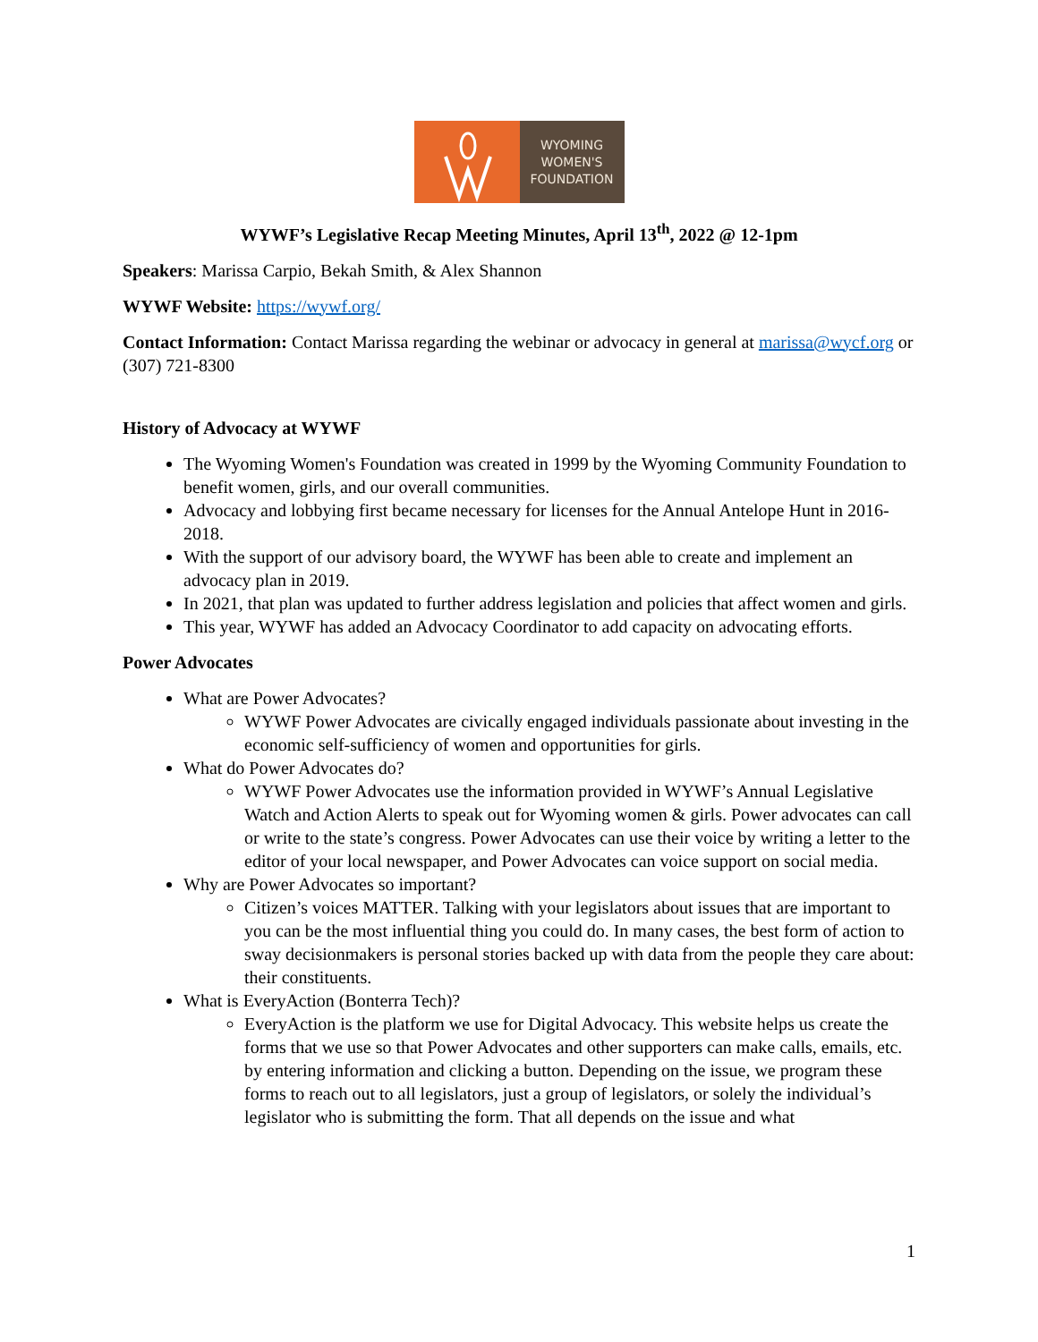WYOMING
WOMEN'S
FOUNDATION
WYWF’s Legislative Recap Meeting Minutes, April 13<sup>th</sup>, 2022 @ 12-1pm
Speakers: Marissa Carpio, Bekah Smith, & Alex Shannon
WYWF Website: https://wywf.org/
Contact Information: Contact Marissa regarding the webinar or advocacy in general at marissa@wycf.org or (307) 721-8300
History of Advocacy at WYWF
The Wyoming Women's Foundation was created in 1999 by the Wyoming Community Foundation to benefit women, girls, and our overall communities.
Advocacy and lobbying first became necessary for licenses for the Annual Antelope Hunt in 2016-2018.
With the support of our advisory board, the WYWF has been able to create and implement an advocacy plan in 2019.
In 2021, that plan was updated to further address legislation and policies that affect women and girls.
This year, WYWF has added an Advocacy Coordinator to add capacity on advocating efforts.
Power Advocates
What are Power Advocates?
WYWF Power Advocates are civically engaged individuals passionate about investing in the economic self-sufficiency of women and opportunities for girls.
What do Power Advocates do?
WYWF Power Advocates use the information provided in WYWF’s Annual Legislative Watch and Action Alerts to speak out for Wyoming women & girls. Power advocates can call or write to the state’s congress. Power Advocates can use their voice by writing a letter to the editor of your local newspaper, and Power Advocates can voice support on social media.
Why are Power Advocates so important?
Citizen’s voices MATTER. Talking with your legislators about issues that are important to you can be the most influential thing you could do. In many cases, the best form of action to sway decisionmakers is personal stories backed up with data from the people they care about: their constituents.
What is EveryAction (Bonterra Tech)?
EveryAction is the platform we use for Digital Advocacy. This website helps us create the forms that we use so that Power Advocates and other supporters can make calls, emails, etc. by entering information and clicking a button. Depending on the issue, we program these forms to reach out to all legislators, just a group of legislators, or solely the individual’s legislator who is submitting the form. That all depends on the issue and what
1